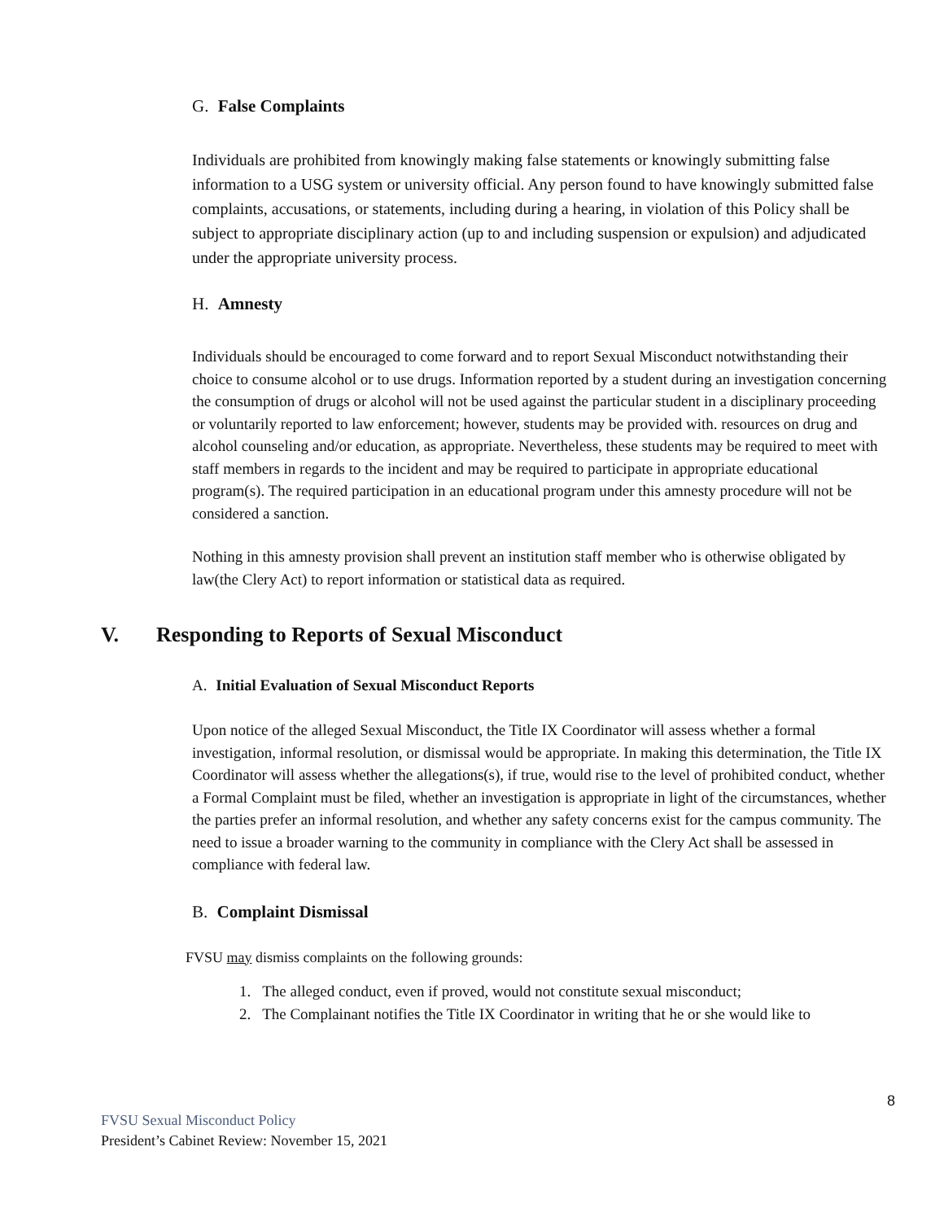G. False Complaints
Individuals are prohibited from knowingly making false statements or knowingly submitting false information to a USG system or university official. Any person found to have knowingly submitted false complaints, accusations, or statements, including during a hearing, in violation of this Policy shall be subject to appropriate disciplinary action (up to and including suspension or expulsion) and adjudicated under the appropriate university process.
H. Amnesty
Individuals should be encouraged to come forward and to report Sexual Misconduct notwithstanding their choice to consume alcohol or to use drugs. Information reported by a student during an investigation concerning the consumption of drugs or alcohol will not be used against the particular student in a disciplinary proceeding or voluntarily reported to law enforcement; however, students may be provided with. resources on drug and alcohol counseling and/or education, as appropriate. Nevertheless, these students may be required to meet with staff members in regards to the incident and may be required to participate in appropriate educational program(s). The required participation in an educational program under this amnesty procedure will not be considered a sanction.
Nothing in this amnesty provision shall prevent an institution staff member who is otherwise obligated by law(the Clery Act) to report information or statistical data as required.
V. Responding to Reports of Sexual Misconduct
A. Initial Evaluation of Sexual Misconduct Reports
Upon notice of the alleged Sexual Misconduct, the Title IX Coordinator will assess whether a formal investigation, informal resolution, or dismissal would be appropriate. In making this determination, the Title IX Coordinator will assess whether the allegations(s), if true, would rise to the level of prohibited conduct, whether a Formal Complaint must be filed, whether an investigation is appropriate in light of the circumstances, whether the parties prefer an informal resolution, and whether any safety concerns exist for the campus community. The need to issue a broader warning to the community in compliance with the Clery Act shall be assessed in compliance with federal law.
B. Complaint Dismissal
FVSU may dismiss complaints on the following grounds:
1. The alleged conduct, even if proved, would not constitute sexual misconduct;
2. The Complainant notifies the Title IX Coordinator in writing that he or she would like to
8
FVSU Sexual Misconduct Policy
President’s Cabinet Review: November 15, 2021